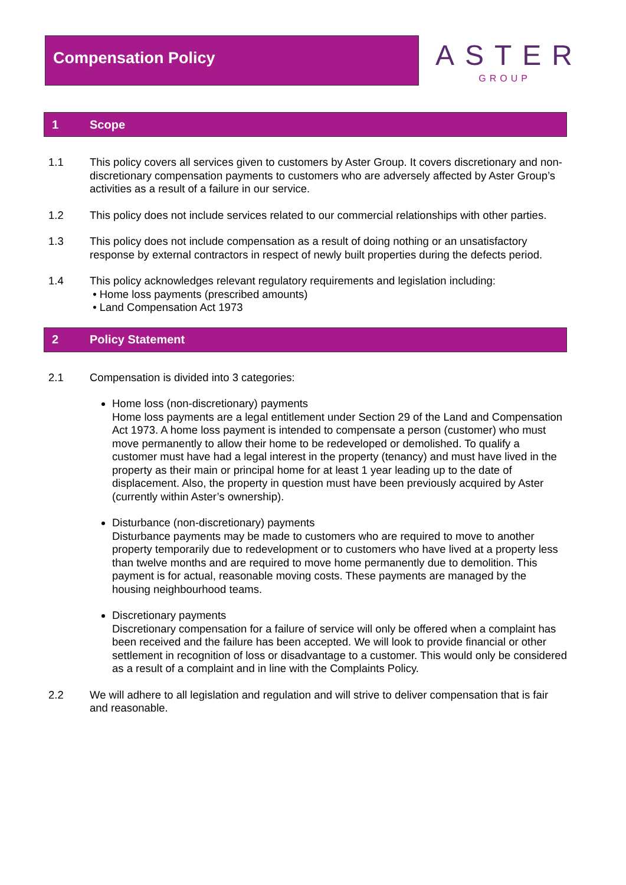Compensation Policy
ASTER
GROUP
1 Scope
1.1 This policy covers all services given to customers by Aster Group. It covers discretionary and non-discretionary compensation payments to customers who are adversely affected by Aster Group’s activities as a result of a failure in our service.
1.2 This policy does not include services related to our commercial relationships with other parties.
1.3 This policy does not include compensation as a result of doing nothing or an unsatisfactory response by external contractors in respect of newly built properties during the defects period.
1.4 This policy acknowledges relevant regulatory requirements and legislation including:
• Home loss payments (prescribed amounts)
• Land Compensation Act 1973
2 Policy Statement
2.1 Compensation is divided into 3 categories:
Home loss (non-discretionary) payments
Home loss payments are a legal entitlement under Section 29 of the Land and Compensation Act 1973. A home loss payment is intended to compensate a person (customer) who must move permanently to allow their home to be redeveloped or demolished. To qualify a customer must have had a legal interest in the property (tenancy) and must have lived in the property as their main or principal home for at least 1 year leading up to the date of displacement. Also, the property in question must have been previously acquired by Aster (currently within Aster’s ownership).
Disturbance (non-discretionary) payments
Disturbance payments may be made to customers who are required to move to another property temporarily due to redevelopment or to customers who have lived at a property less than twelve months and are required to move home permanently due to demolition. This payment is for actual, reasonable moving costs. These payments are managed by the housing neighbourhood teams.
Discretionary payments
Discretionary compensation for a failure of service will only be offered when a complaint has been received and the failure has been accepted. We will look to provide financial or other settlement in recognition of loss or disadvantage to a customer. This would only be considered as a result of a complaint and in line with the Complaints Policy.
2.2 We will adhere to all legislation and regulation and will strive to deliver compensation that is fair and reasonable.